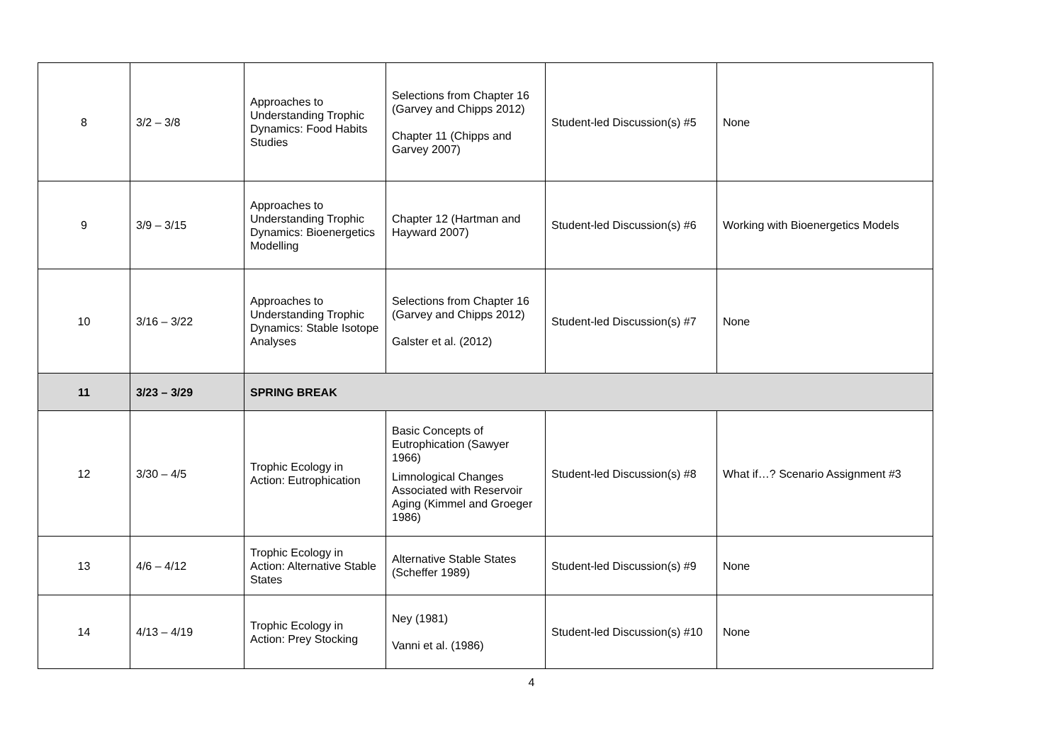| 8 | 3/2 – 3/8 | Approaches to Understanding Trophic Dynamics: Food Habits Studies | Selections from Chapter 16 (Garvey and Chipps 2012) Chapter 11 (Chipps and Garvey 2007) | Student-led Discussion(s) #5 | None |
| 9 | 3/9 – 3/15 | Approaches to Understanding Trophic Dynamics: Bioenergetics Modelling | Chapter 12 (Hartman and Hayward 2007) | Student-led Discussion(s) #6 | Working with Bioenergetics Models |
| 10 | 3/16 – 3/22 | Approaches to Understanding Trophic Dynamics: Stable Isotope Analyses | Selections from Chapter 16 (Garvey and Chipps 2012) Galster et al. (2012) | Student-led Discussion(s) #7 | None |
| 11 | 3/23 – 3/29 | SPRING BREAK | | | |
| 12 | 3/30 – 4/5 | Trophic Ecology in Action: Eutrophication | Basic Concepts of Eutrophication (Sawyer 1966) Limnological Changes Associated with Reservoir Aging (Kimmel and Groeger 1986) | Student-led Discussion(s) #8 | What if…? Scenario Assignment #3 |
| 13 | 4/6 – 4/12 | Trophic Ecology in Action: Alternative Stable States | Alternative Stable States (Scheffer 1989) | Student-led Discussion(s) #9 | None |
| 14 | 4/13 – 4/19 | Trophic Ecology in Action: Prey Stocking | Ney (1981) Vanni et al. (1986) | Student-led Discussion(s) #10 | None |
4